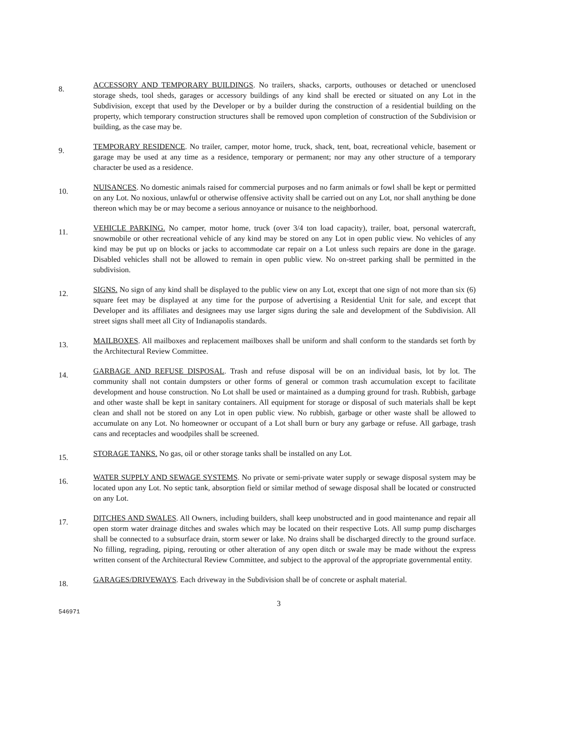8.
ACCESSORY AND TEMPORARY BUILDINGS. No trailers, shacks, carports, outhouses or detached or unenclosed storage sheds, tool sheds, garages or accessory buildings of any kind shall be erected or situated on any Lot in the Subdivision, except that used by the Developer or by a builder during the construction of a residential building on the property, which temporary construction structures shall be removed upon completion of construction of the Subdivision or building, as the case may be.
9.
TEMPORARY RESIDENCE. No trailer, camper, motor home, truck, shack, tent, boat, recreational vehicle, basement or garage may be used at any time as a residence, temporary or permanent; nor may any other structure of a temporary character be used as a residence.
10.
NUISANCES. No domestic animals raised for commercial purposes and no farm animals or fowl shall be kept or permitted on any Lot. No noxious, unlawful or otherwise offensive activity shall be carried out on any Lot, nor shall anything be done thereon which may be or may become a serious annoyance or nuisance to the neighborhood.
11.
VEHICLE PARKING. No camper, motor home, truck (over 3/4 ton load capacity), trailer, boat, personal watercraft, snowmobile or other recreational vehicle of any kind may be stored on any Lot in open public view. No vehicles of any kind may be put up on blocks or jacks to accommodate car repair on a Lot unless such repairs are done in the garage. Disabled vehicles shall not be allowed to remain in open public view. No on-street parking shall be permitted in the subdivision.
12.
SIGNS. No sign of any kind shall be displayed to the public view on any Lot, except that one sign of not more than six (6) square feet may be displayed at any time for the purpose of advertising a Residential Unit for sale, and except that Developer and its affiliates and designees may use larger signs during the sale and development of the Subdivision. All street signs shall meet all City of Indianapolis standards.
13.
MAILBOXES. All mailboxes and replacement mailboxes shall be uniform and shall conform to the standards set forth by the Architectural Review Committee.
14.
GARBAGE AND REFUSE DISPOSAL. Trash and refuse disposal will be on an individual basis, lot by lot. The community shall not contain dumpsters or other forms of general or common trash accumulation except to facilitate development and house construction. No Lot shall be used or maintained as a dumping ground for trash. Rubbish, garbage and other waste shall be kept in sanitary containers. All equipment for storage or disposal of such materials shall be kept clean and shall not be stored on any Lot in open public view. No rubbish, garbage or other waste shall be allowed to accumulate on any Lot. No homeowner or occupant of a Lot shall burn or bury any garbage or refuse. All garbage, trash cans and receptacles and woodpiles shall be screened.
15.
STORAGE TANKS. No gas, oil or other storage tanks shall be installed on any Lot.
16.
WATER SUPPLY AND SEWAGE SYSTEMS. No private or semi-private water supply or sewage disposal system may be located upon any Lot. No septic tank, absorption field or similar method of sewage disposal shall be located or constructed on any Lot.
17.
DITCHES AND SWALES. All Owners, including builders, shall keep unobstructed and in good maintenance and repair all open storm water drainage ditches and swales which may be located on their respective Lots. All sump pump discharges shall be connected to a subsurface drain, storm sewer or lake. No drains shall be discharged directly to the ground surface. No filling, regrading, piping, rerouting or other alteration of any open ditch or swale may be made without the express written consent of the Architectural Review Committee, and subject to the approval of the appropriate governmental entity.
18.
GARAGES/DRIVEWAYS. Each driveway in the Subdivision shall be of concrete or asphalt material.
546971
3